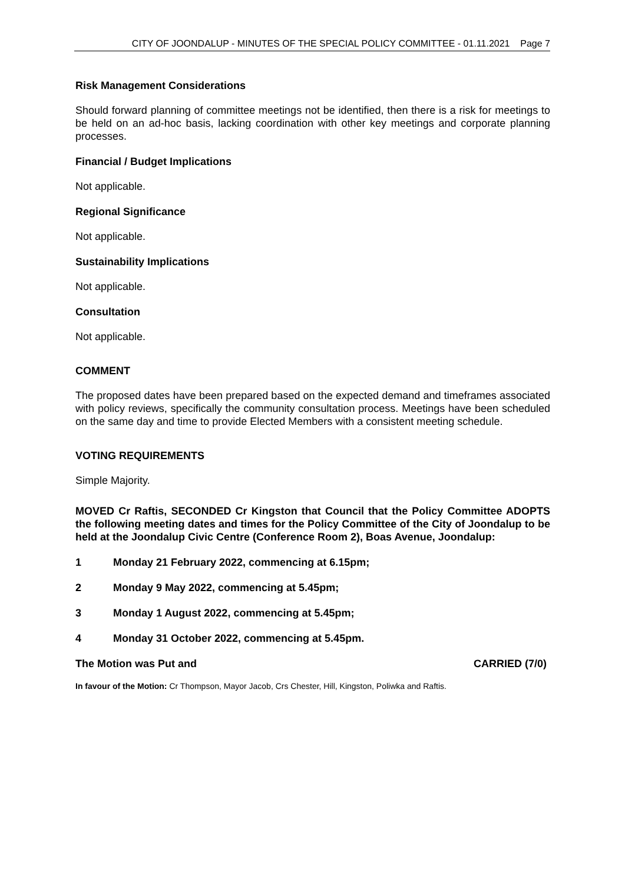CITY OF JOONDALUP - MINUTES OF THE SPECIAL POLICY COMMITTEE - 01.11.2021 Page 7
Risk Management Considerations
Should forward planning of committee meetings not be identified, then there is a risk for meetings to be held on an ad-hoc basis, lacking coordination with other key meetings and corporate planning processes.
Financial / Budget Implications
Not applicable.
Regional Significance
Not applicable.
Sustainability Implications
Not applicable.
Consultation
Not applicable.
COMMENT
The proposed dates have been prepared based on the expected demand and timeframes associated with policy reviews, specifically the community consultation process. Meetings have been scheduled on the same day and time to provide Elected Members with a consistent meeting schedule.
VOTING REQUIREMENTS
Simple Majority.
MOVED Cr Raftis, SECONDED Cr Kingston that Council that the Policy Committee ADOPTS the following meeting dates and times for the Policy Committee of the City of Joondalup to be held at the Joondalup Civic Centre (Conference Room 2), Boas Avenue, Joondalup:
1 Monday 21 February 2022, commencing at 6.15pm;
2 Monday 9 May 2022, commencing at 5.45pm;
3 Monday 1 August 2022, commencing at 5.45pm;
4 Monday 31 October 2022, commencing at 5.45pm.
The Motion was Put and CARRIED (7/0)
In favour of the Motion: Cr Thompson, Mayor Jacob, Crs Chester, Hill, Kingston, Poliwka and Raftis.